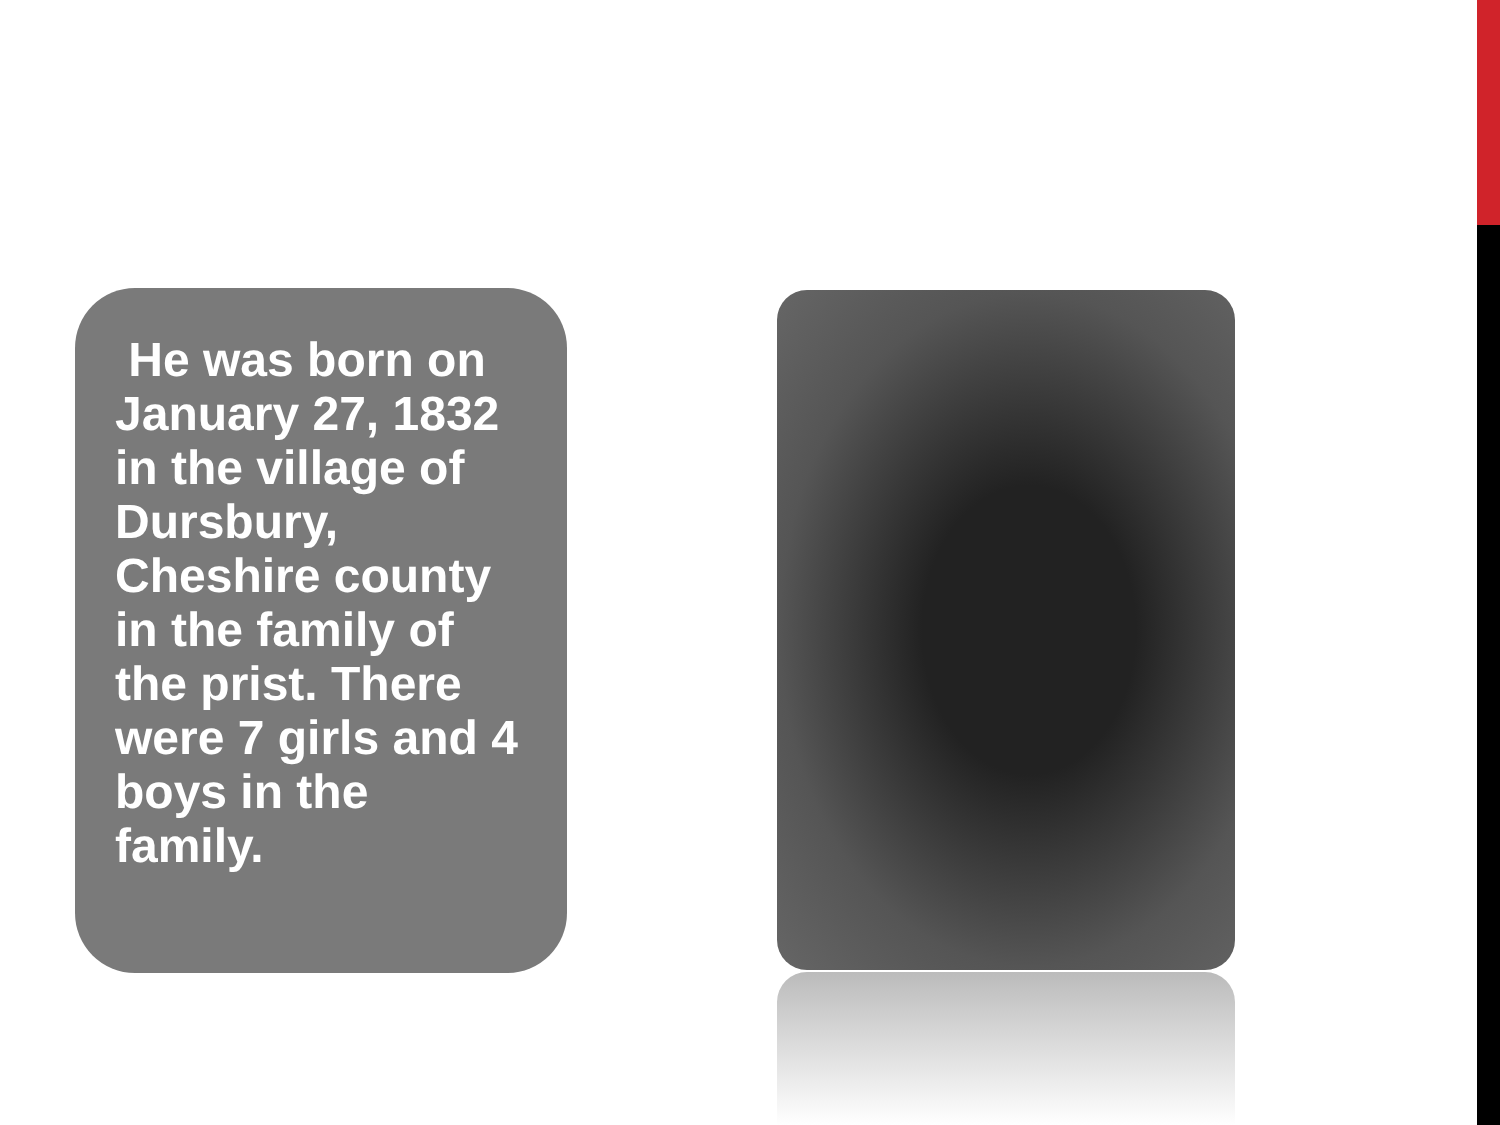He was born on January 27, 1832 in the village of Dursbury, Cheshire county in the family of the prist. There were 7 girls and 4 boys in the family.